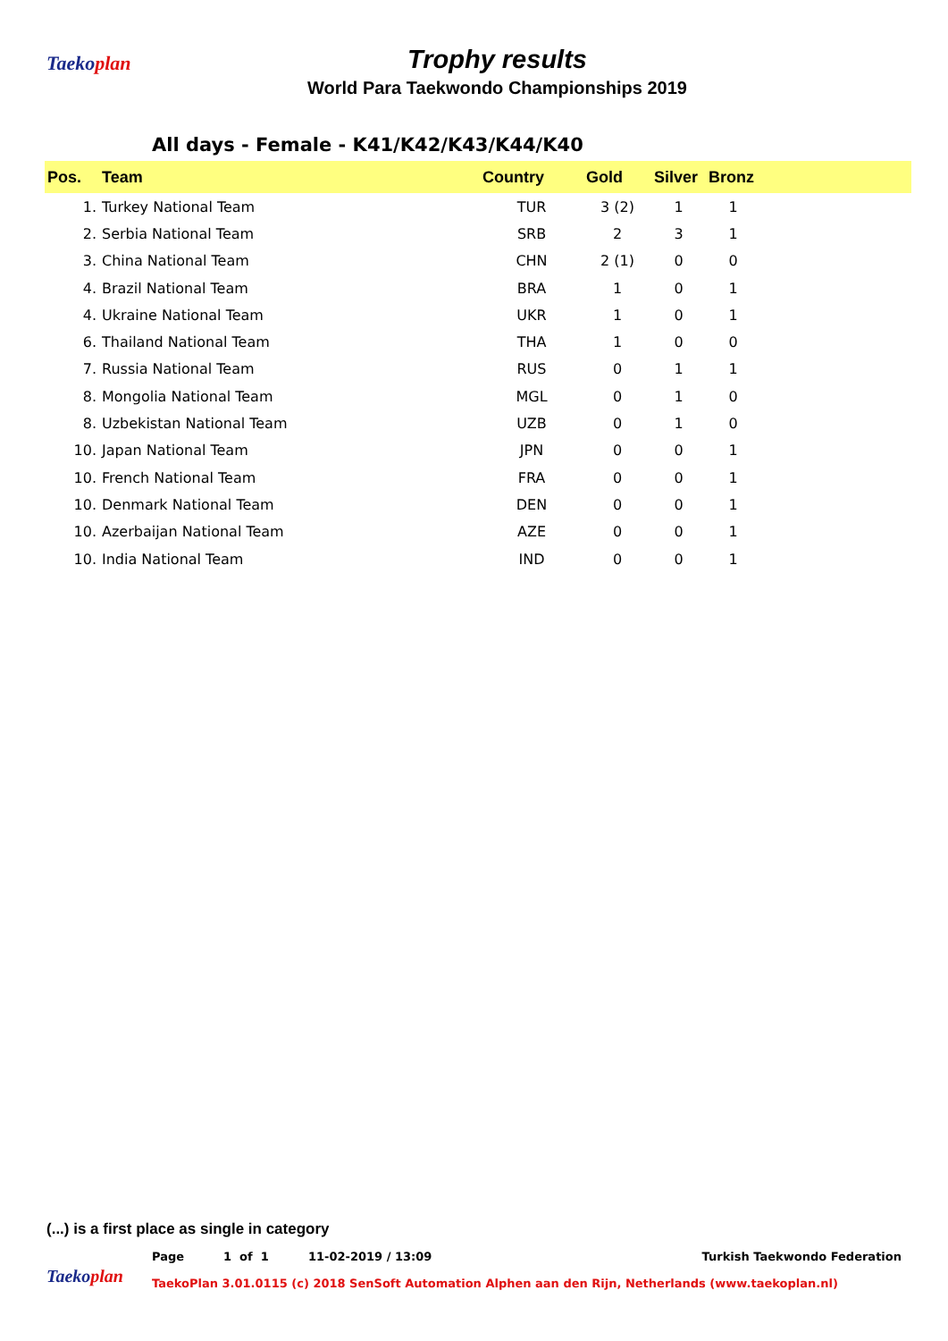Taekoplan
Trophy results
World Para Taekwondo Championships 2019
All days - Female - K41/K42/K43/K44/K40
| Pos. | Team | Country | Gold | Silver | Bronz | |
| --- | --- | --- | --- | --- | --- | --- |
| 1. | Turkey National Team | TUR | 3 (2) | 1 | 1 | |
| 2. | Serbia National Team | SRB | 2 | 3 | 1 | |
| 3. | China National Team | CHN | 2 (1) | 0 | 0 | |
| 4. | Brazil National Team | BRA | 1 | 0 | 1 | |
| 4. | Ukraine National Team | UKR | 1 | 0 | 1 | |
| 6. | Thailand National Team | THA | 1 | 0 | 0 | |
| 7. | Russia National Team | RUS | 0 | 1 | 1 | |
| 8. | Mongolia National Team | MGL | 0 | 1 | 0 | |
| 8. | Uzbekistan National Team | UZB | 0 | 1 | 0 | |
| 10. | Japan National Team | JPN | 0 | 0 | 1 | |
| 10. | French National Team | FRA | 0 | 0 | 1 | |
| 10. | Denmark National Team | DEN | 0 | 0 | 1 | |
| 10. | Azerbaijan National Team | AZE | 0 | 0 | 1 | |
| 10. | India National Team | IND | 0 | 0 | 1 | |
(...) is a first place as single in category
Page 1 of 1 11-02-2019 / 13:09 Turkish Taekwondo Federation
Taekoplan
TaekoPlan 3.01.0115 (c) 2018 SenSoft Automation Alphen aan den Rijn, Netherlands (www.taekoplan.nl)